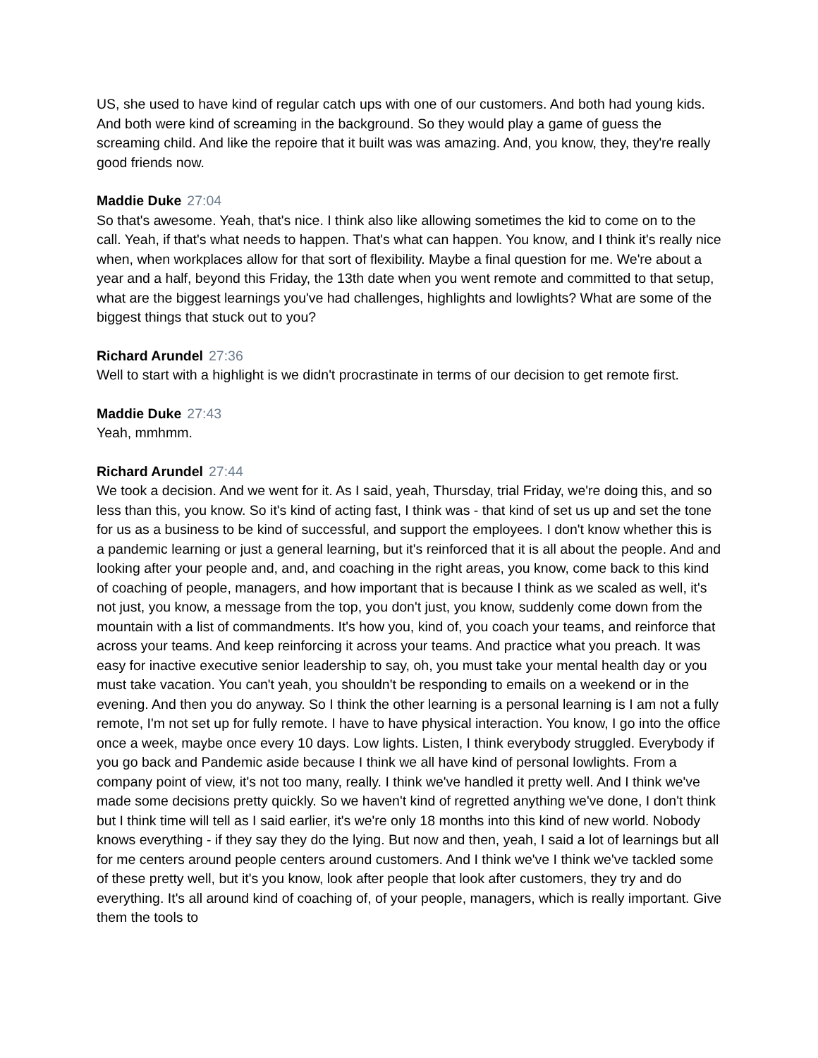US, she used to have kind of regular catch ups with one of our customers. And both had young kids. And both were kind of screaming in the background. So they would play a game of guess the screaming child. And like the repoire that it built was was amazing. And, you know, they, they're really good friends now.
Maddie Duke 27:04
So that's awesome. Yeah, that's nice. I think also like allowing sometimes the kid to come on to the call. Yeah, if that's what needs to happen. That's what can happen. You know, and I think it's really nice when, when workplaces allow for that sort of flexibility. Maybe a final question for me. We're about a year and a half, beyond this Friday, the 13th date when you went remote and committed to that setup, what are the biggest learnings you've had challenges, highlights and lowlights? What are some of the biggest things that stuck out to you?
Richard Arundel 27:36
Well to start with a highlight is we didn't procrastinate in terms of our decision to get remote first.
Maddie Duke 27:43
Yeah, mmhmm.
Richard Arundel 27:44
We took a decision. And we went for it. As I said, yeah, Thursday, trial Friday, we're doing this, and so less than this, you know. So it's kind of acting fast, I think was - that kind of set us up and set the tone for us as a business to be kind of successful, and support the employees. I don't know whether this is a pandemic learning or just a general learning, but it's reinforced that it is all about the people. And and looking after your people and, and, and coaching in the right areas, you know, come back to this kind of coaching of people, managers, and how important that is because I think as we scaled as well, it's not just, you know, a message from the top, you don't just, you know, suddenly come down from the mountain with a list of commandments. It's how you, kind of, you coach your teams, and reinforce that across your teams. And keep reinforcing it across your teams. And practice what you preach. It was easy for inactive executive senior leadership to say, oh, you must take your mental health day or you must take vacation. You can't yeah, you shouldn't be responding to emails on a weekend or in the evening. And then you do anyway. So I think the other learning is a personal learning is I am not a fully remote, I'm not set up for fully remote. I have to have physical interaction. You know, I go into the office once a week, maybe once every 10 days. Low lights. Listen, I think everybody struggled. Everybody if you go back and Pandemic aside because I think we all have kind of personal lowlights. From a company point of view, it's not too many, really. I think we've handled it pretty well. And I think we've made some decisions pretty quickly. So we haven't kind of regretted anything we've done, I don't think but I think time will tell as I said earlier, it's we're only 18 months into this kind of new world. Nobody knows everything - if they say they do the lying. But now and then, yeah, I said a lot of learnings but all for me centers around people centers around customers. And I think we've I think we've tackled some of these pretty well, but it's you know, look after people that look after customers, they try and do everything. It's all around kind of coaching of, of your people, managers, which is really important. Give them the tools to